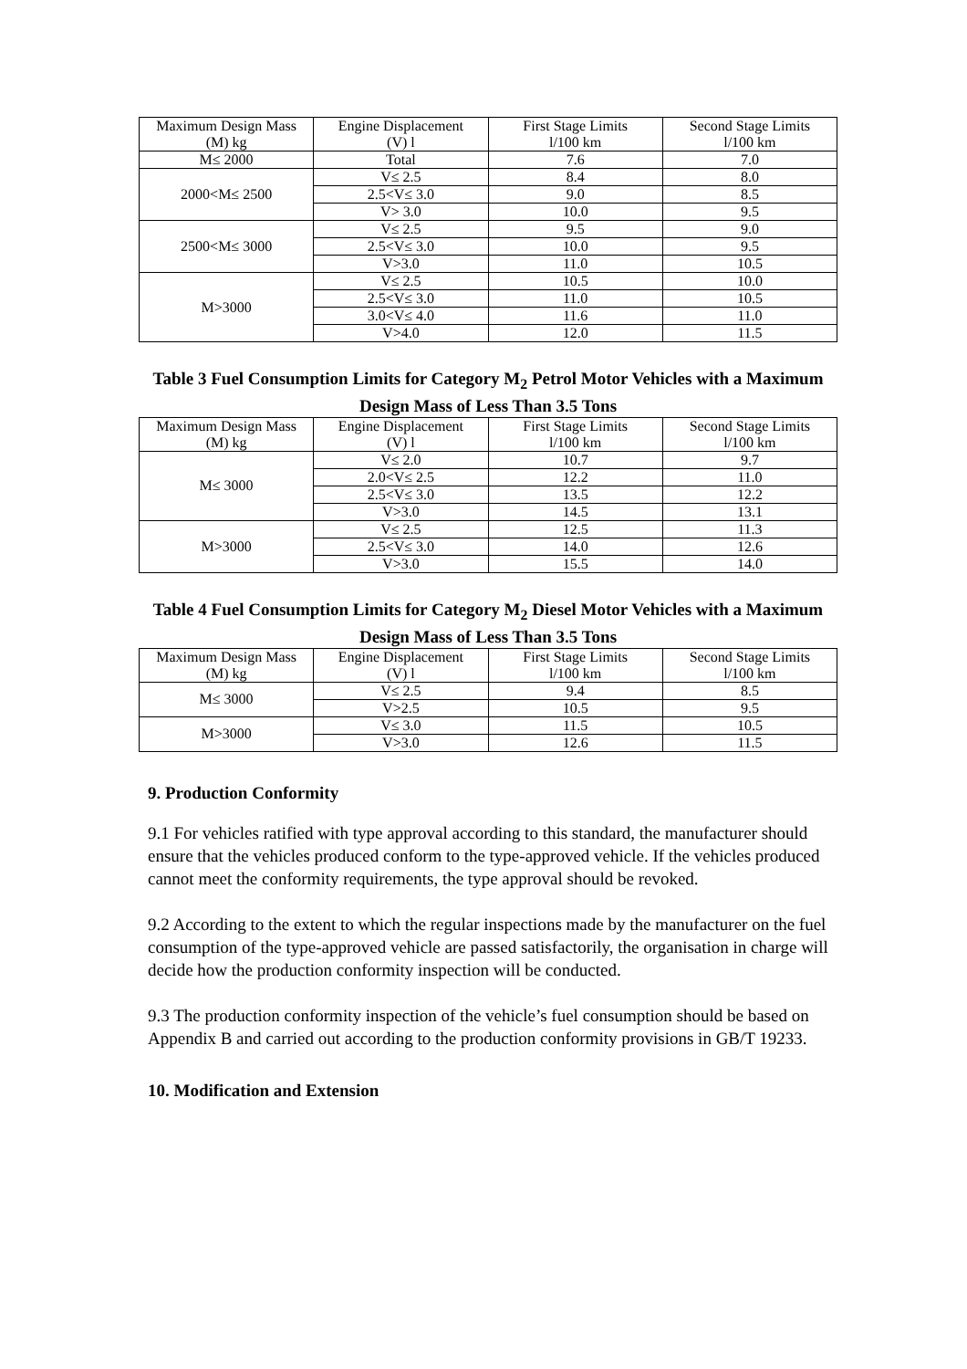| Maximum Design Mass (M) kg | Engine Displacement (V) l | First Stage Limits l/100 km | Second Stage Limits l/100 km |
| --- | --- | --- | --- |
| M≤ 2000 | Total | 7.6 | 7.0 |
| 2000<M≤ 2500 | V≤ 2.5 | 8.4 | 8.0 |
| | 2.5<V≤ 3.0 | 9.0 | 8.5 |
| | V> 3.0 | 10.0 | 9.5 |
| 2500<M≤ 3000 | V≤ 2.5 | 9.5 | 9.0 |
| | 2.5<V≤ 3.0 | 10.0 | 9.5 |
| | V>3.0 | 11.0 | 10.5 |
| M>3000 | V≤ 2.5 | 10.5 | 10.0 |
| | 2.5<V≤ 3.0 | 11.0 | 10.5 |
| | 3.0<V≤ 4.0 | 11.6 | 11.0 |
| | V>4.0 | 12.0 | 11.5 |
Table 3 Fuel Consumption Limits for Category M<sub>2</sub> Petrol Motor Vehicles with a Maximum Design Mass of Less Than 3.5 Tons
| Maximum Design Mass (M) kg | Engine Displacement (V) l | First Stage Limits l/100 km | Second Stage Limits l/100 km |
| --- | --- | --- | --- |
| M≤ 3000 | V≤ 2.0 | 10.7 | 9.7 |
| | 2.0<V≤ 2.5 | 12.2 | 11.0 |
| | 2.5<V≤ 3.0 | 13.5 | 12.2 |
| | V>3.0 | 14.5 | 13.1 |
| M>3000 | V≤ 2.5 | 12.5 | 11.3 |
| | 2.5<V≤ 3.0 | 14.0 | 12.6 |
| | V>3.0 | 15.5 | 14.0 |
Table 4 Fuel Consumption Limits for Category M<sub>2</sub> Diesel Motor Vehicles with a Maximum Design Mass of Less Than 3.5 Tons
| Maximum Design Mass (M) kg | Engine Displacement (V) l | First Stage Limits l/100 km | Second Stage Limits l/100 km |
| --- | --- | --- | --- |
| M≤ 3000 | V≤ 2.5 | 9.4 | 8.5 |
| | V>2.5 | 10.5 | 9.5 |
| M>3000 | V≤ 3.0 | 11.5 | 10.5 |
| | V>3.0 | 12.6 | 11.5 |
9. Production Conformity
9.1 For vehicles ratified with type approval according to this standard, the manufacturer should ensure that the vehicles produced conform to the type-approved vehicle. If the vehicles produced cannot meet the conformity requirements, the type approval should be revoked.
9.2 According to the extent to which the regular inspections made by the manufacturer on the fuel consumption of the type-approved vehicle are passed satisfactorily, the organisation in charge will decide how the production conformity inspection will be conducted.
9.3 The production conformity inspection of the vehicle’s fuel consumption should be based on Appendix B and carried out according to the production conformity provisions in GB/T 19233.
10. Modification and Extension